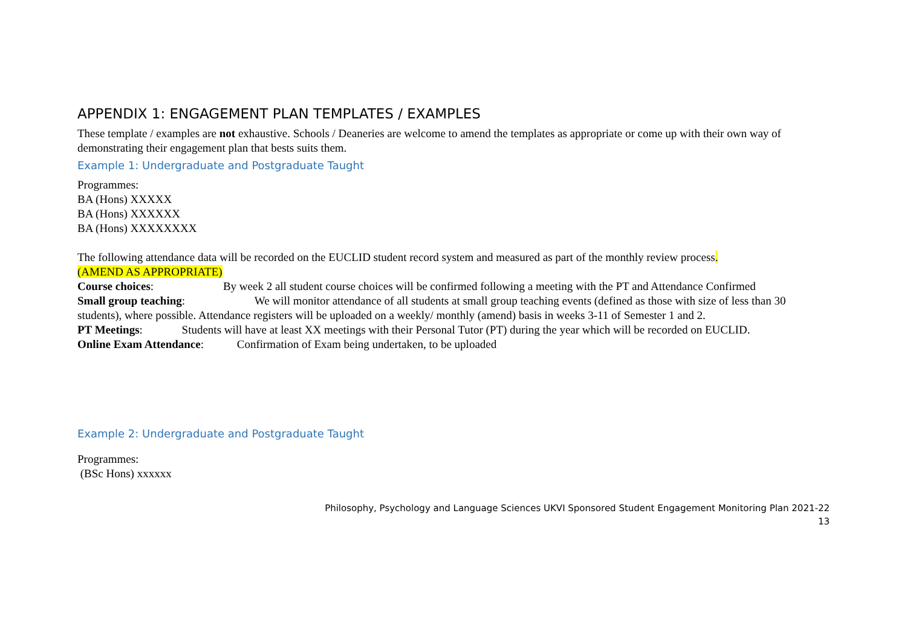APPENDIX 1: ENGAGEMENT PLAN TEMPLATES / EXAMPLES
These template / examples are not exhaustive. Schools / Deaneries are welcome to amend the templates as appropriate or come up with their own way of demonstrating their engagement plan that bests suits them.
Example 1: Undergraduate and Postgraduate Taught
Programmes:
BA (Hons) XXXXX
BA (Hons) XXXXXX
BA (Hons) XXXXXXXX
The following attendance data will be recorded on the EUCLID student record system and measured as part of the monthly review process.
(AMEND AS APPROPRIATE)
Course choices: By week 2 all student course choices will be confirmed following a meeting with the PT and Attendance Confirmed
Small group teaching: We will monitor attendance of all students at small group teaching events (defined as those with size of less than 30 students), where possible. Attendance registers will be uploaded on a weekly/ monthly (amend) basis in weeks 3-11 of Semester 1 and 2.
PT Meetings: Students will have at least XX meetings with their Personal Tutor (PT) during the year which will be recorded on EUCLID.
Online Exam Attendance: Confirmation of Exam being undertaken, to be uploaded
Example 2: Undergraduate and Postgraduate Taught
Programmes:
(BSc Hons) xxxxxx
Philosophy, Psychology and Language Sciences UKVI Sponsored Student Engagement Monitoring Plan 2021-22
13